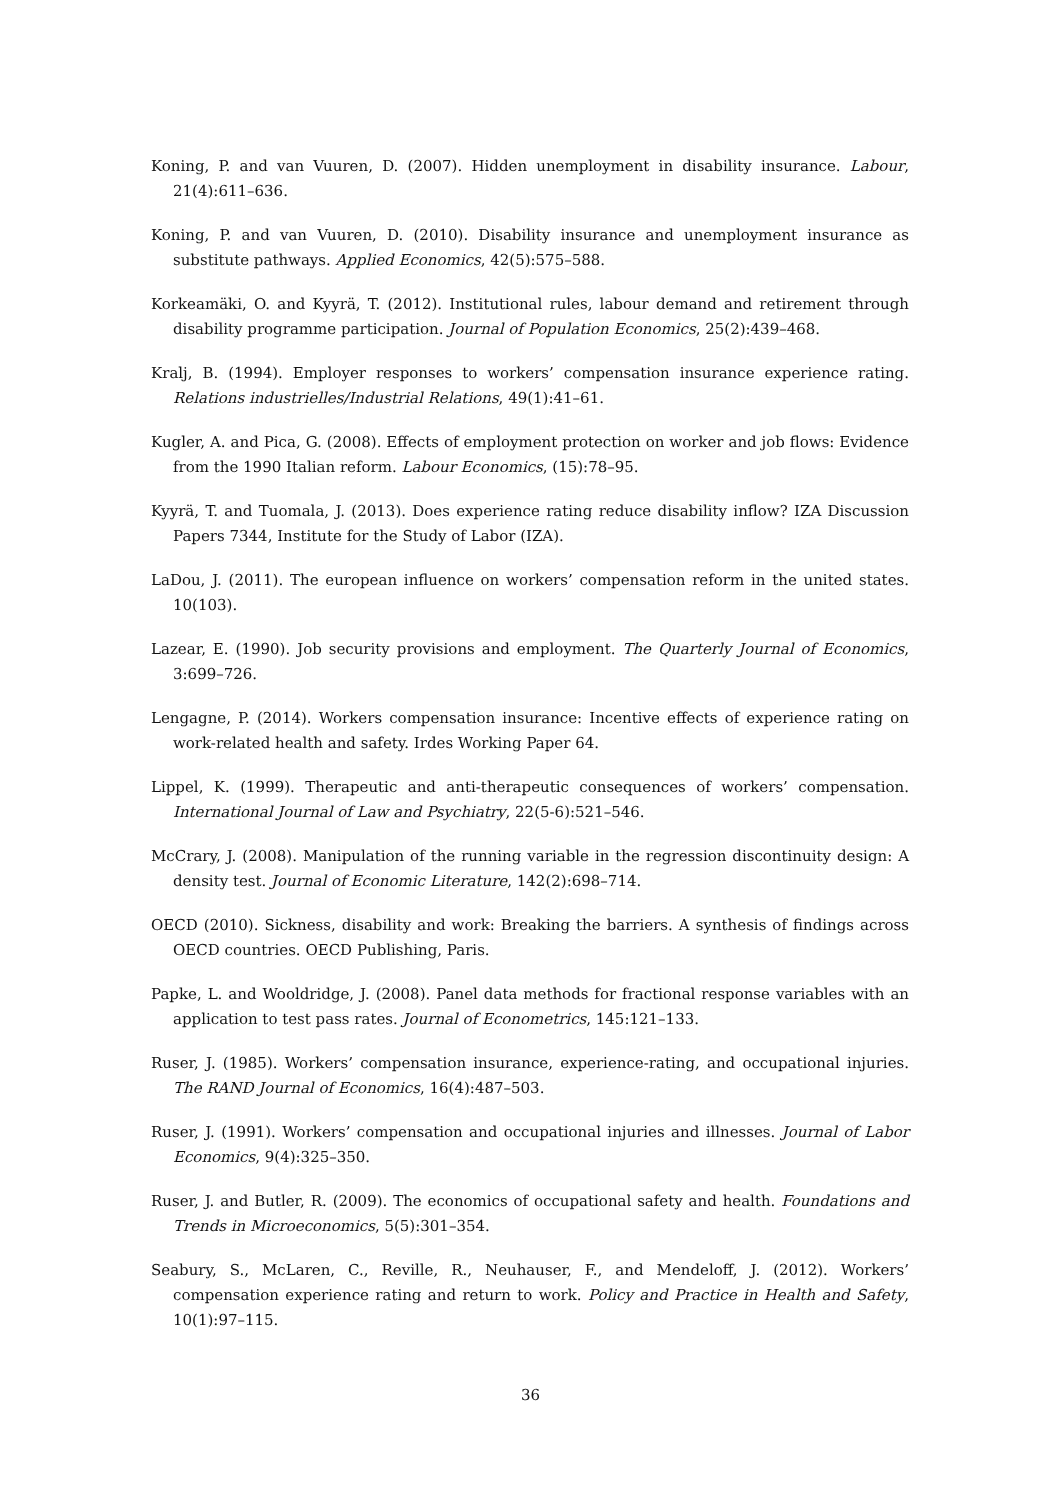Koning, P. and van Vuuren, D. (2007). Hidden unemployment in disability insurance. Labour, 21(4):611–636.
Koning, P. and van Vuuren, D. (2010). Disability insurance and unemployment insurance as substitute pathways. Applied Economics, 42(5):575–588.
Korkeamäki, O. and Kyyrä, T. (2012). Institutional rules, labour demand and retirement through disability programme participation. Journal of Population Economics, 25(2):439–468.
Kralj, B. (1994). Employer responses to workers’ compensation insurance experience rating. Relations industrielles/Industrial Relations, 49(1):41–61.
Kugler, A. and Pica, G. (2008). Effects of employment protection on worker and job flows: Evidence from the 1990 Italian reform. Labour Economics, (15):78–95.
Kyyrä, T. and Tuomala, J. (2013). Does experience rating reduce disability inflow? IZA Discussion Papers 7344, Institute for the Study of Labor (IZA).
LaDou, J. (2011). The european influence on workers’ compensation reform in the united states. 10(103).
Lazear, E. (1990). Job security provisions and employment. The Quarterly Journal of Economics, 3:699–726.
Lengagne, P. (2014). Workers compensation insurance: Incentive effects of experience rating on work-related health and safety. Irdes Working Paper 64.
Lippel, K. (1999). Therapeutic and anti-therapeutic consequences of workers’ compensation. International Journal of Law and Psychiatry, 22(5-6):521–546.
McCrary, J. (2008). Manipulation of the running variable in the regression discontinuity design: A density test. Journal of Economic Literature, 142(2):698–714.
OECD (2010). Sickness, disability and work: Breaking the barriers. A synthesis of findings across OECD countries. OECD Publishing, Paris.
Papke, L. and Wooldridge, J. (2008). Panel data methods for fractional response variables with an application to test pass rates. Journal of Econometrics, 145:121–133.
Ruser, J. (1985). Workers’ compensation insurance, experience-rating, and occupational injuries. The RAND Journal of Economics, 16(4):487–503.
Ruser, J. (1991). Workers’ compensation and occupational injuries and illnesses. Journal of Labor Economics, 9(4):325–350.
Ruser, J. and Butler, R. (2009). The economics of occupational safety and health. Foundations and Trends in Microeconomics, 5(5):301–354.
Seabury, S., McLaren, C., Reville, R., Neuhauser, F., and Mendeloff, J. (2012). Workers’ compensation experience rating and return to work. Policy and Practice in Health and Safety, 10(1):97–115.
36